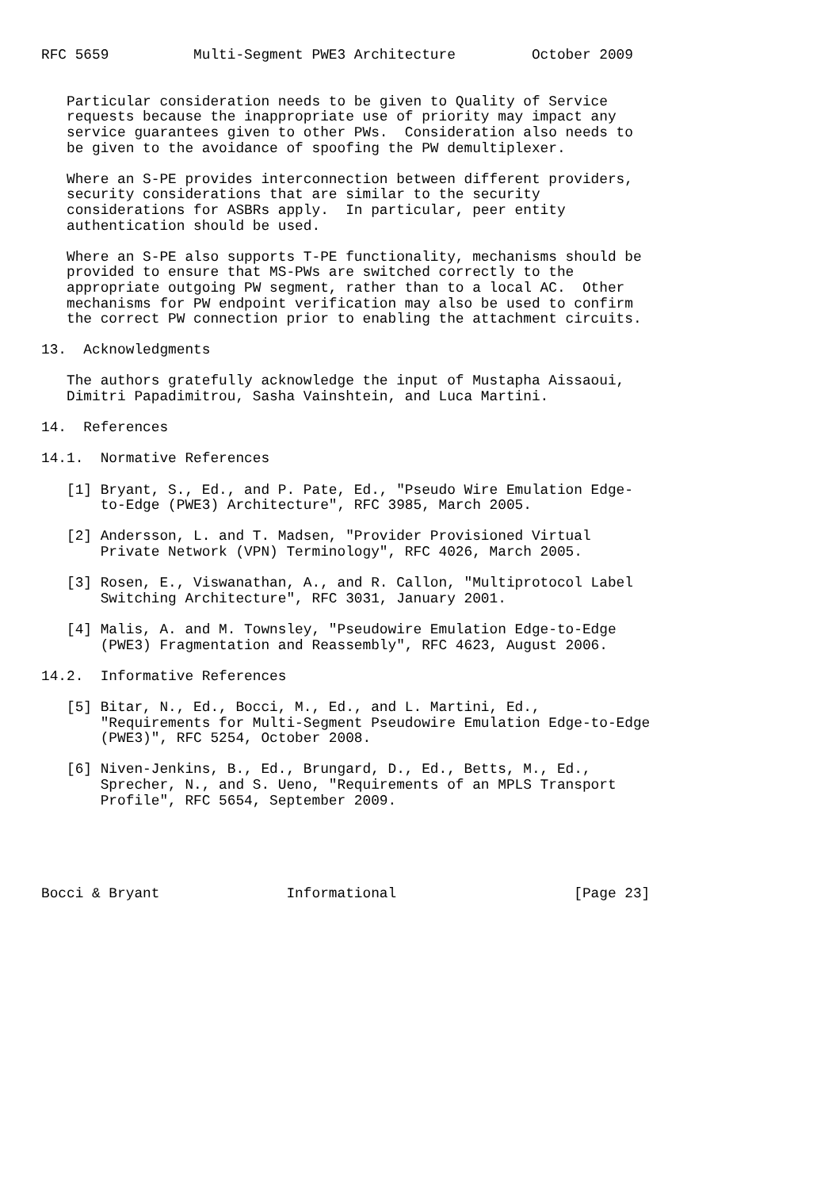RFC 5659          Multi-Segment PWE3 Architecture         October 2009


   Particular consideration needs to be given to Quality of Service
   requests because the inappropriate use of priority may impact any
   service guarantees given to other PWs.  Consideration also needs to
   be given to the avoidance of spoofing the PW demultiplexer.

   Where an S-PE provides interconnection between different providers,
   security considerations that are similar to the security
   considerations for ASBRs apply.  In particular, peer entity
   authentication should be used.

   Where an S-PE also supports T-PE functionality, mechanisms should be
   provided to ensure that MS-PWs are switched correctly to the
   appropriate outgoing PW segment, rather than to a local AC.  Other
   mechanisms for PW endpoint verification may also be used to confirm
   the correct PW connection prior to enabling the attachment circuits.

13.  Acknowledgments

   The authors gratefully acknowledge the input of Mustapha Aissaoui,
   Dimitri Papadimitrou, Sasha Vainshtein, and Luca Martini.

14.  References

14.1.  Normative References

   [1] Bryant, S., Ed., and P. Pate, Ed., "Pseudo Wire Emulation Edge-
       to-Edge (PWE3) Architecture", RFC 3985, March 2005.

   [2] Andersson, L. and T. Madsen, "Provider Provisioned Virtual
       Private Network (VPN) Terminology", RFC 4026, March 2005.

   [3] Rosen, E., Viswanathan, A., and R. Callon, "Multiprotocol Label
       Switching Architecture", RFC 3031, January 2001.

   [4] Malis, A. and M. Townsley, "Pseudowire Emulation Edge-to-Edge
       (PWE3) Fragmentation and Reassembly", RFC 4623, August 2006.

14.2.  Informative References

   [5] Bitar, N., Ed., Bocci, M., Ed., and L. Martini, Ed.,
       "Requirements for Multi-Segment Pseudowire Emulation Edge-to-Edge
       (PWE3)", RFC 5254, October 2008.

   [6] Niven-Jenkins, B., Ed., Brungard, D., Ed., Betts, M., Ed.,
       Sprecher, N., and S. Ueno, "Requirements of an MPLS Transport
       Profile", RFC 5654, September 2009.





Bocci & Bryant               Informational                     [Page 23]